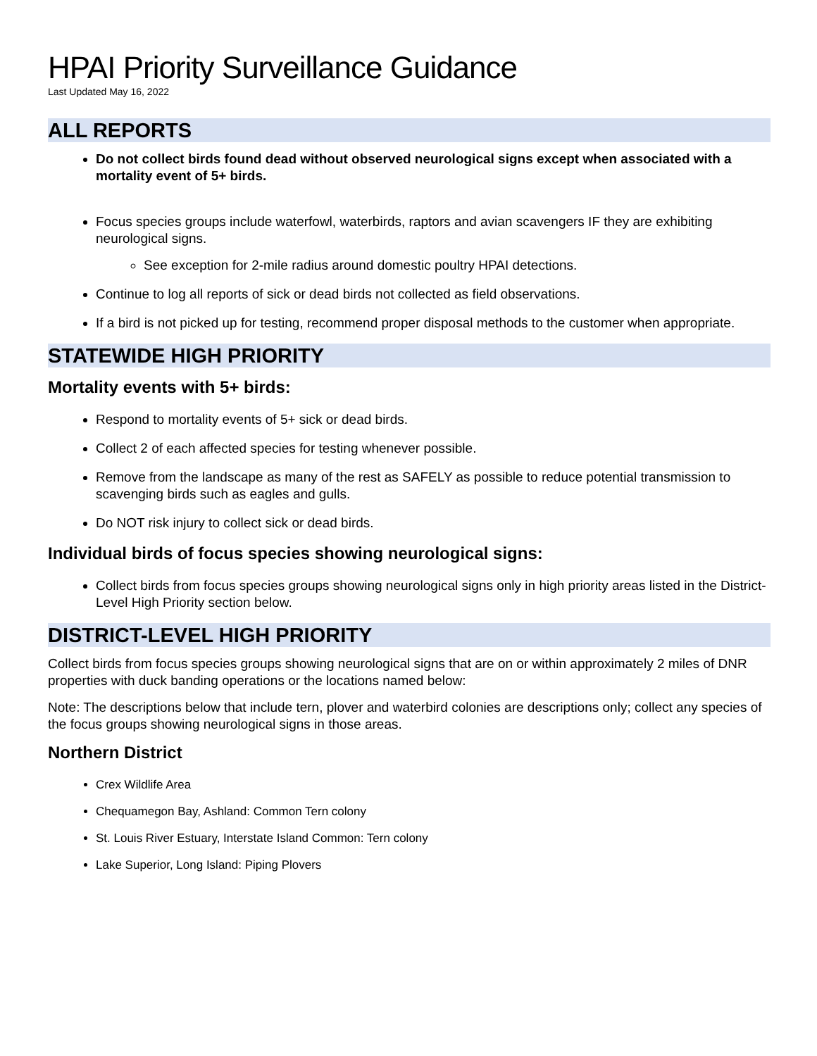HPAI Priority Surveillance Guidance
Last Updated May 16, 2022
ALL REPORTS
Do not collect birds found dead without observed neurological signs except when associated with a mortality event of 5+ birds.
Focus species groups include waterfowl, waterbirds, raptors and avian scavengers IF they are exhibiting neurological signs.
See exception for 2-mile radius around domestic poultry HPAI detections.
Continue to log all reports of sick or dead birds not collected as field observations.
If a bird is not picked up for testing, recommend proper disposal methods to the customer when appropriate.
STATEWIDE HIGH PRIORITY
Mortality events with 5+ birds:
Respond to mortality events of 5+ sick or dead birds.
Collect 2 of each affected species for testing whenever possible.
Remove from the landscape as many of the rest as SAFELY as possible to reduce potential transmission to scavenging birds such as eagles and gulls.
Do NOT risk injury to collect sick or dead birds.
Individual birds of focus species showing neurological signs:
Collect birds from focus species groups showing neurological signs only in high priority areas listed in the District-Level High Priority section below.
DISTRICT-LEVEL HIGH PRIORITY
Collect birds from focus species groups showing neurological signs that are on or within approximately 2 miles of DNR properties with duck banding operations or the locations named below:
Note: The descriptions below that include tern, plover and waterbird colonies are descriptions only; collect any species of the focus groups showing neurological signs in those areas.
Northern District
Crex Wildlife Area
Chequamegon Bay, Ashland: Common Tern colony
St. Louis River Estuary, Interstate Island Common: Tern colony
Lake Superior, Long Island: Piping Plovers